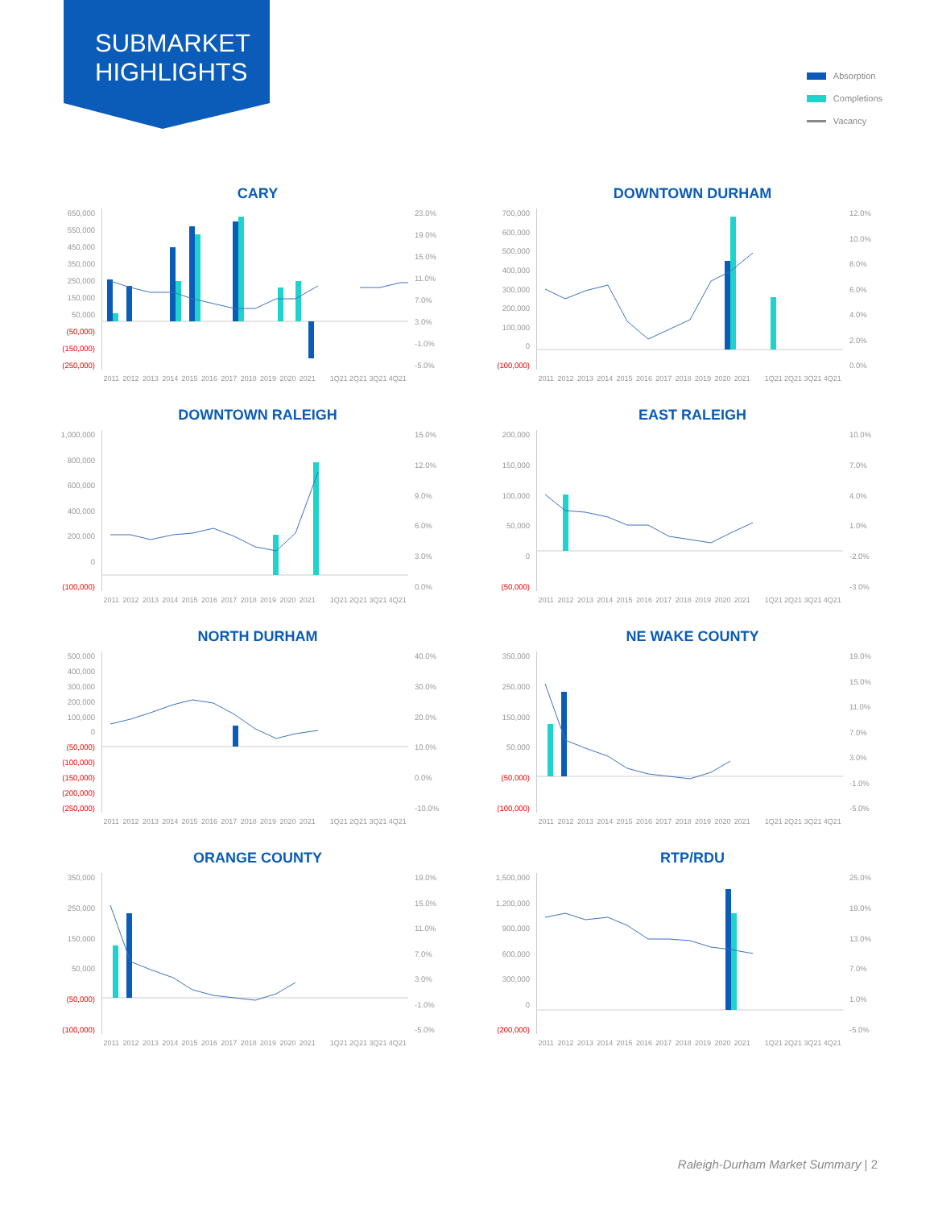SUBMARKET
HIGHLIGHTS
Absorption
Completions
Vacancy
CARY
650,000
550,000
450,000
350,000
250,000
150,000
50,000
(50,000)
(150,000)
(250,000)
23.0%
19.0%
15.0%
11.0%
7.0%
3.0%
-1.0%
-5.0%
2011 2012 2013 2014 2015 2016 2017 2018 2019 2020 2021 1Q21 2Q21 3Q21 4Q21
DOWNTOWN DURHAM
700,000
600,000
500,000
400,000
300,000
200,000
100,000
0
(100,000)
12.0%
10.0%
8.0%
6.0%
4.0%
2.0%
0.0%
2011 2012 2013 2014 2015 2016 2017 2018 2019 2020 2021 1Q21 2Q21 3Q21 4Q21
DOWNTOWN RALEIGH
1,000,000
800,000
600,000
400,000
200,000
0
(100,000)
15.0%
12.0%
9.0%
6.0%
3.0%
0.0%
2011 2012 2013 2014 2015 2016 2017 2018 2019 2020 2021 1Q21 2Q21 3Q21 4Q21
EAST RALEIGH
200,000
150,000
100,000
50,000
0
(50,000)
10.0%
7.0%
4.0%
1.0%
-2.0%
-3.0%
2011 2012 2013 2014 2015 2016 2017 2018 2019 2020 2021 1Q21 2Q21 3Q21 4Q21
NORTH DURHAM
500,000
400,000
300,000
200,000
100,000
0
(50,000)
(100,000)
(150,000)
(200,000)
(250,000)
40.0%
30.0%
20.0%
10.0%
0.0%
-10.0%
2011 2012 2013 2014 2015 2016 2017 2018 2019 2020 2021 1Q21 2Q21 3Q21 4Q21
NE WAKE COUNTY
350,000
250,000
150,000
50,000
(50,000)
(100,000)
19.0%
15.0%
11.0%
7.0%
3.0%
-1.0%
-5.0%
2011 2012 2013 2014 2015 2016 2017 2018 2019 2020 2021 1Q21 2Q21 3Q21 4Q21
ORANGE COUNTY
350,000
250,000
150,000
50,000
(50,000)
(100,000)
19.0%
15.0%
11.0%
7.0%
3.0%
-1.0%
-5.0%
2011 2012 2013 2014 2015 2016 2017 2018 2019 2020 2021 1Q21 2Q21 3Q21 4Q21
RTP/RDU
1,500,000
1,200,000
900,000
600,000
300,000
0
(200,000)
25.0%
19.0%
13.0%
7.0%
1.0%
-5.0%
2011 2012 2013 2014 2015 2016 2017 2018 2019 2020 2021 1Q21 2Q21 3Q21 4Q21
Raleigh-Durham Market Summary | 2